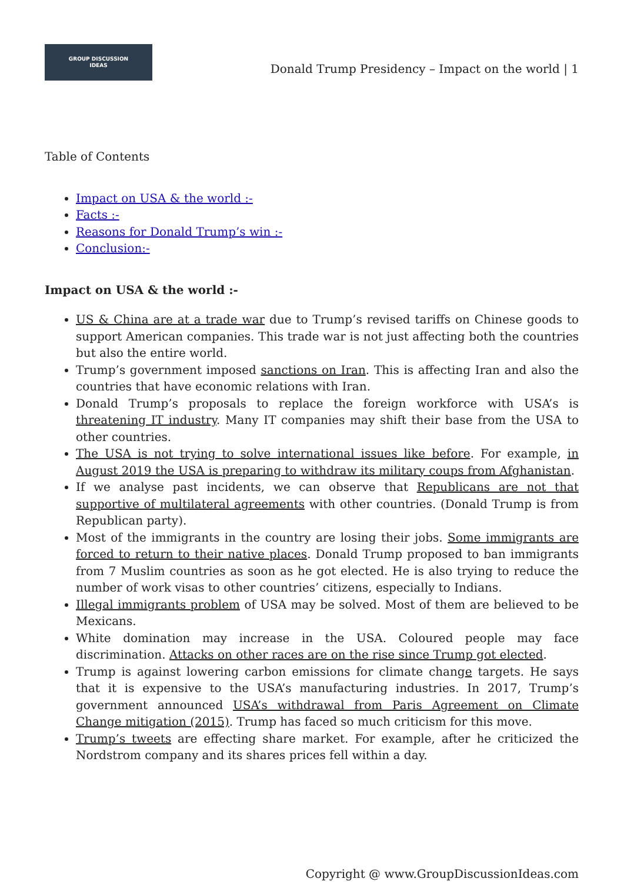GROUP DISCUSSION
IDEAS
Donald Trump Presidency – Impact on the world | 1
Table of Contents
Impact on USA & the world :-
Facts :-
Reasons for Donald Trump’s win :-
Conclusion:-
Impact on USA & the world :-
US & China are at a trade war due to Trump’s revised tariffs on Chinese goods to support American companies. This trade war is not just affecting both the countries but also the entire world.
Trump’s government imposed sanctions on Iran. This is affecting Iran and also the countries that have economic relations with Iran.
Donald Trump’s proposals to replace the foreign workforce with USA’s is threatening IT industry. Many IT companies may shift their base from the USA to other countries.
The USA is not trying to solve international issues like before. For example, in August 2019 the USA is preparing to withdraw its military coups from Afghanistan.
If we analyse past incidents, we can observe that Republicans are not that supportive of multilateral agreements with other countries. (Donald Trump is from Republican party).
Most of the immigrants in the country are losing their jobs. Some immigrants are forced to return to their native places. Donald Trump proposed to ban immigrants from 7 Muslim countries as soon as he got elected. He is also trying to reduce the number of work visas to other countries’ citizens, especially to Indians.
Illegal immigrants problem of USA may be solved. Most of them are believed to be Mexicans.
White domination may increase in the USA. Coloured people may face discrimination. Attacks on other races are on the rise since Trump got elected.
Trump is against lowering carbon emissions for climate change targets. He says that it is expensive to the USA’s manufacturing industries. In 2017, Trump’s government announced USA’s withdrawal from Paris Agreement on Climate Change mitigation (2015). Trump has faced so much criticism for this move.
Trump’s tweets are effecting share market. For example, after he criticized the Nordstrom company and its shares prices fell within a day.
Copyright @ www.GroupDiscussionIdeas.com